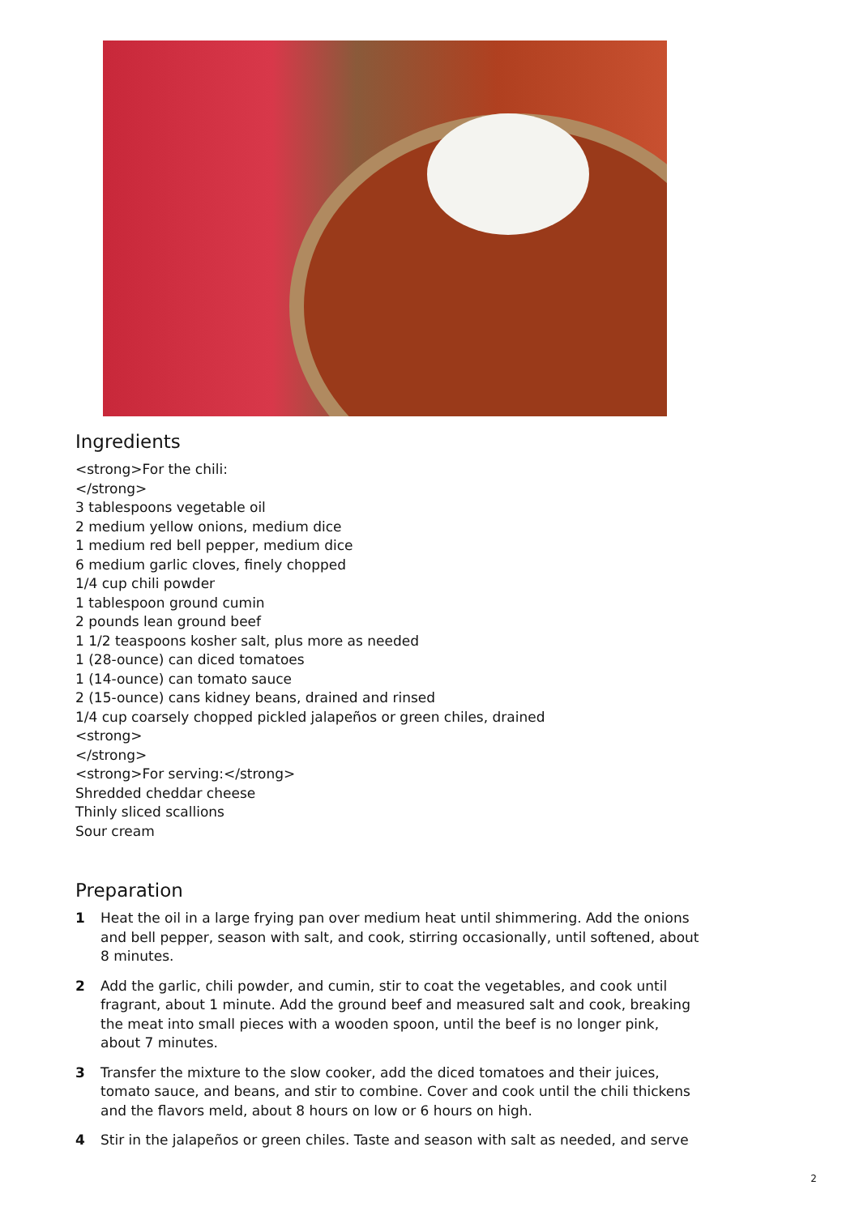Ingredients
<strong>For the chili:
</strong>
3 tablespoons vegetable oil
2 medium yellow onions, medium dice
1 medium red bell pepper, medium dice
6 medium garlic cloves, finely chopped
1/4 cup chili powder
1 tablespoon ground cumin
2 pounds lean ground beef
1 1/2 teaspoons kosher salt, plus more as needed
1 (28-ounce) can diced tomatoes
1 (14-ounce) can tomato sauce
2 (15-ounce) cans kidney beans, drained and rinsed
1/4 cup coarsely chopped pickled jalapeños or green chiles, drained
<strong>
</strong>
<strong>For serving:</strong>
Shredded cheddar cheese
Thinly sliced scallions
Sour cream
Preparation
1 Heat the oil in a large frying pan over medium heat until shimmering. Add the onions and bell pepper, season with salt, and cook, stirring occasionally, until softened, about 8 minutes.
2 Add the garlic, chili powder, and cumin, stir to coat the vegetables, and cook until fragrant, about 1 minute. Add the ground beef and measured salt and cook, breaking the meat into small pieces with a wooden spoon, until the beef is no longer pink, about 7 minutes.
3 Transfer the mixture to the slow cooker, add the diced tomatoes and their juices, tomato sauce, and beans, and stir to combine. Cover and cook until the chili thickens and the flavors meld, about 8 hours on low or 6 hours on high.
4 Stir in the jalapeños or green chiles. Taste and season with salt as needed, and serve
2